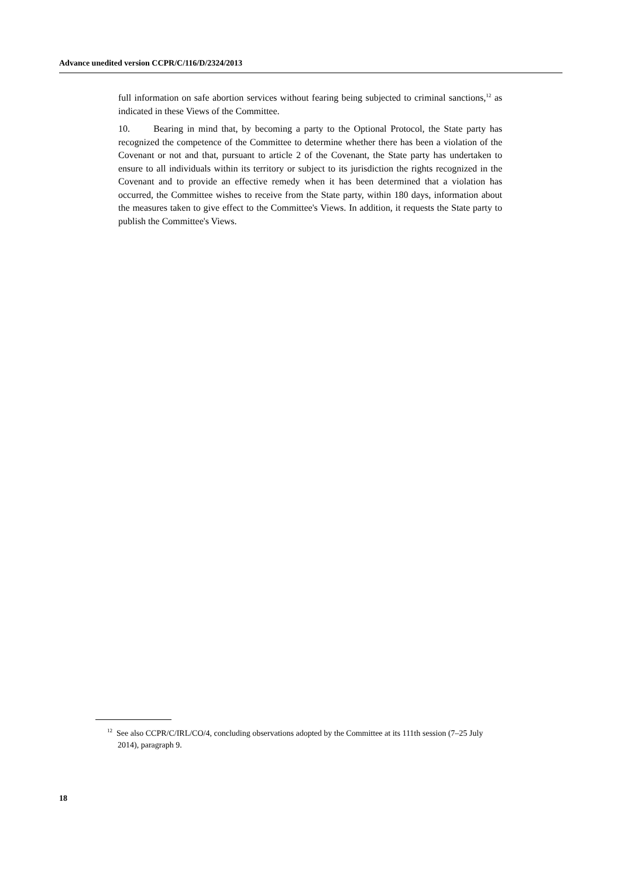Advance unedited version CCPR/C/116/D/2324/2013
full information on safe abortion services without fearing being subjected to criminal sanctions,<sup>12</sup> as indicated in these Views of the Committee.
10. Bearing in mind that, by becoming a party to the Optional Protocol, the State party has recognized the competence of the Committee to determine whether there has been a violation of the Covenant or not and that, pursuant to article 2 of the Covenant, the State party has undertaken to ensure to all individuals within its territory or subject to its jurisdiction the rights recognized in the Covenant and to provide an effective remedy when it has been determined that a violation has occurred, the Committee wishes to receive from the State party, within 180 days, information about the measures taken to give effect to the Committee's Views. In addition, it requests the State party to publish the Committee's Views.
<sup>12</sup> See also CCPR/C/IRL/CO/4, concluding observations adopted by the Committee at its 111th session (7–25 July 2014), paragraph 9.
18